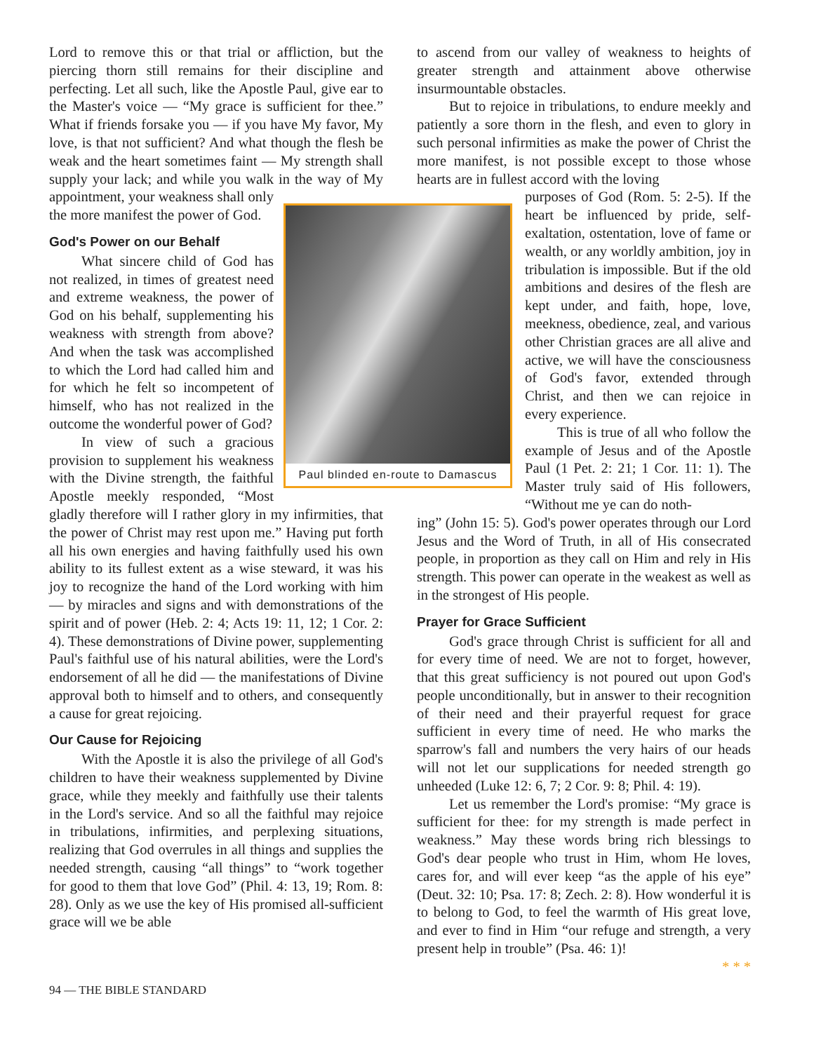Lord to remove this or that trial or affliction, but the piercing thorn still remains for their discipline and perfecting. Let all such, like the Apostle Paul, give ear to the Master's voice — “My grace is sufficient for thee.” What if friends forsake you — if you have My favor, My love, is that not sufficient? And what though the flesh be weak and the heart sometimes faint — My strength shall supply your lack; and while you walk in the way Paul blinded en-route to Damascus of My appointment, your weakness shall only the more manifest the power of God.
God's Power on our Behalf
What sincere child of God has not realized, in times of greatest need and extreme weakness, the power of God on his behalf, supplementing his weakness with strength from above? And when the task was accomplished to which the Lord had called him and for which he felt so incompetent of himself, who has not realized in the outcome the wonderful power of God?
In view of such a gracious provision to supplement his weakness with the Divine strength, the faithful Apostle meekly responded, “Most gladly therefore will I rather glory in my infirmities, that the power of Christ may rest upon me.” Having put forth all his own energies and having faithfully used his own ability to its fullest extent as a wise steward, it was his joy to recognize the hand of the Lord working with him — by miracles and signs and with demonstrations of the spirit and of power (Heb. 2: 4; Acts 19: 11, 12; 1 Cor. 2: 4). These demonstrations of Divine power, supplementing Paul's faithful use of his natural abilities, were the Lord's endorsement of all he did — the manifestations of Divine approval both to himself and to others, and consequently a cause for great rejoicing.
Our Cause for Rejoicing
With the Apostle it is also the privilege of all God's children to have their weakness supplemented by Divine grace, while they meekly and faithfully use their talents in the Lord's service. And so all the faithful may rejoice in tribulations, infirmities, and perplexing situations, realizing that God overrules in all things and supplies the needed strength, causing “all things” to “work together for good to them that love God” (Phil. 4: 13, 19; Rom. 8: 28). Only as we use the key of His promised all-sufficient grace will we be able
to ascend from our valley of weakness to heights of greater strength and attainment above otherwise insurmountable obstacles.
But to rejoice in tribulations, to endure meekly and patiently a sore thorn in the flesh, and even to glory in such personal infirmities as make the power of Christ the more manifest, is not possible except to those whose hearts are in fullest accord with the loving
purposes of God (Rom. 5: 2-5). If the heart be influenced by pride, self-exaltation, ostentation, love of fame or wealth, or any worldly ambition, joy in tribulation is impossible. But if the old ambitions and desires of the flesh are kept under, and faith, hope, love, meekness, obedience, zeal, and various other Christian graces are all alive and active, we will have the consciousness of God's favor, extended through Christ, and then we can rejoice in every experience.
This is true of all who follow the example of Jesus and of the Apostle Paul (1 Pet. 2: 21; 1 Cor. 11: 1). The Master truly said of His followers, “Without me ye can do noth-
ing” (John 15: 5). God's power operates through our Lord Jesus and the Word of Truth, in all of His consecrated people, in proportion as they call on Him and rely in His strength. This power can operate in the weakest as well as in the strongest of His people.
Prayer for Grace Sufficient
God's grace through Christ is sufficient for all and for every time of need. We are not to forget, however, that this great sufficiency is not poured out upon God's people unconditionally, but in answer to their recognition of their need and their prayerful request for grace sufficient in every time of need. He who marks the sparrow's fall and numbers the very hairs of our heads will not let our supplications for needed strength go unheeded (Luke 12: 6, 7; 2 Cor. 9: 8; Phil. 4: 19).
Let us remember the Lord's promise: “My grace is sufficient for thee: for my strength is made perfect in weakness.” May these words bring rich blessings to God's dear people who trust in Him, whom He loves, cares for, and will ever keep “as the apple of his eye” (Deut. 32: 10; Psa. 17: 8; Zech. 2: 8). How wonderful it is to belong to God, to feel the warmth of His great love, and ever to find in Him “our refuge and strength, a very present help in trouble” (Psa. 46: 1)!
* * *
94 — THE BIBLE STANDARD